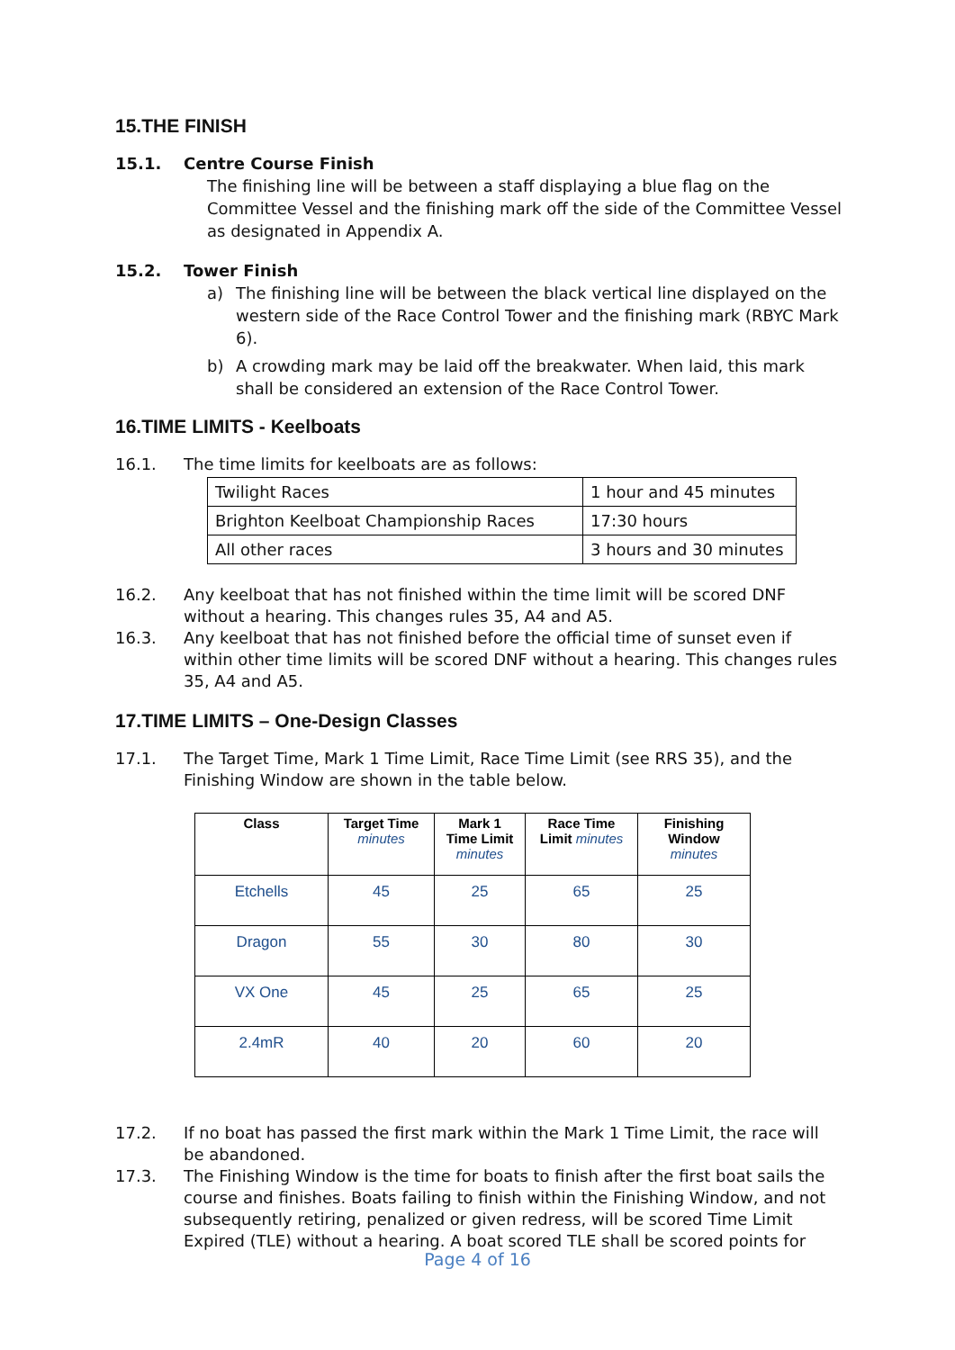15.THE FINISH
15.1. Centre Course Finish
The finishing line will be between a staff displaying a blue flag on the Committee Vessel and the finishing mark off the side of the Committee Vessel as designated in Appendix A.
15.2. Tower Finish
a) The finishing line will be between the black vertical line displayed on the western side of the Race Control Tower and the finishing mark (RBYC Mark 6).
b) A crowding mark may be laid off the breakwater. When laid, this mark shall be considered an extension of the Race Control Tower.
16.TIME LIMITS - Keelboats
16.1. The time limits for keelboats are as follows:
| Twilight Races | 1 hour and 45 minutes |
| Brighton Keelboat Championship Races | 17:30 hours |
| All other races | 3 hours and 30 minutes |
16.2. Any keelboat that has not finished within the time limit will be scored DNF without a hearing. This changes rules 35, A4 and A5.
16.3. Any keelboat that has not finished before the official time of sunset even if within other time limits will be scored DNF without a hearing. This changes rules 35, A4 and A5.
17.TIME LIMITS – One-Design Classes
17.1. The Target Time, Mark 1 Time Limit, Race Time Limit (see RRS 35), and the Finishing Window are shown in the table below.
| Class | Target Time minutes | Mark 1 Time Limit minutes | Race Time Limit minutes | Finishing Window minutes |
| --- | --- | --- | --- | --- |
| Etchells | 45 | 25 | 65 | 25 |
| Dragon | 55 | 30 | 80 | 30 |
| VX One | 45 | 25 | 65 | 25 |
| 2.4mR | 40 | 20 | 60 | 20 |
17.2. If no boat has passed the first mark within the Mark 1 Time Limit, the race will be abandoned.
17.3. The Finishing Window is the time for boats to finish after the first boat sails the course and finishes. Boats failing to finish within the Finishing Window, and not subsequently retiring, penalized or given redress, will be scored Time Limit Expired (TLE) without a hearing. A boat scored TLE shall be scored points for
Page 4 of 16